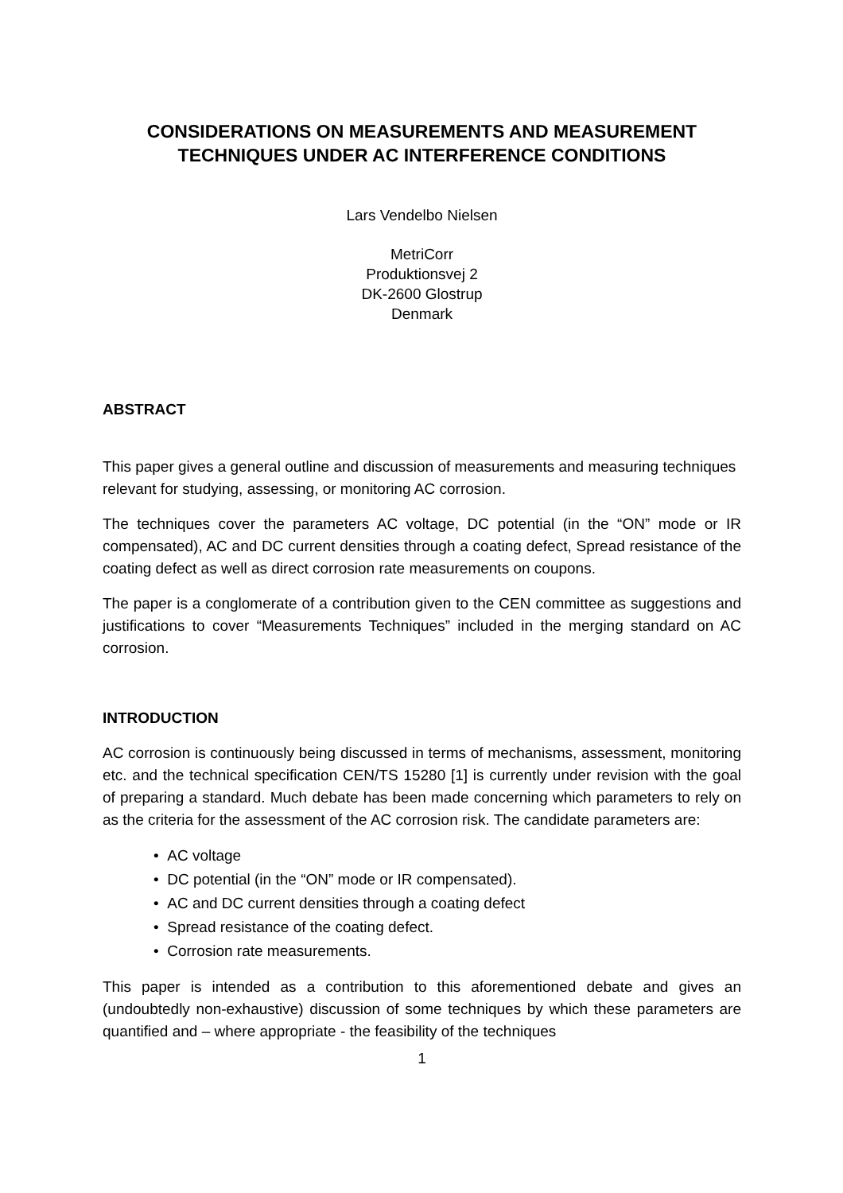CONSIDERATIONS ON MEASUREMENTS AND MEASUREMENT TECHNIQUES UNDER AC INTERFERENCE CONDITIONS
Lars Vendelbo Nielsen
MetriCorr
Produktionsvej 2
DK-2600 Glostrup
Denmark
ABSTRACT
This paper gives a general outline and discussion of measurements and measuring techniques relevant for studying, assessing, or monitoring AC corrosion.
The techniques cover the parameters AC voltage, DC potential (in the “ON” mode or IR compensated), AC and DC current densities through a coating defect, Spread resistance of the coating defect as well as direct corrosion rate measurements on coupons.
The paper is a conglomerate of a contribution given to the CEN committee as suggestions and justifications to cover “Measurements Techniques” included in the merging standard on AC corrosion.
INTRODUCTION
AC corrosion is continuously being discussed in terms of mechanisms, assessment, monitoring etc. and the technical specification CEN/TS 15280 [1] is currently under revision with the goal of preparing a standard. Much debate has been made concerning which parameters to rely on as the criteria for the assessment of the AC corrosion risk. The candidate parameters are:
• AC voltage
• DC potential (in the “ON” mode or IR compensated).
• AC and DC current densities through a coating defect
• Spread resistance of the coating defect.
• Corrosion rate measurements.
This paper is intended as a contribution to this aforementioned debate and gives an (undoubtedly non-exhaustive) discussion of some techniques by which these parameters are quantified and – where appropriate - the feasibility of the techniques
1